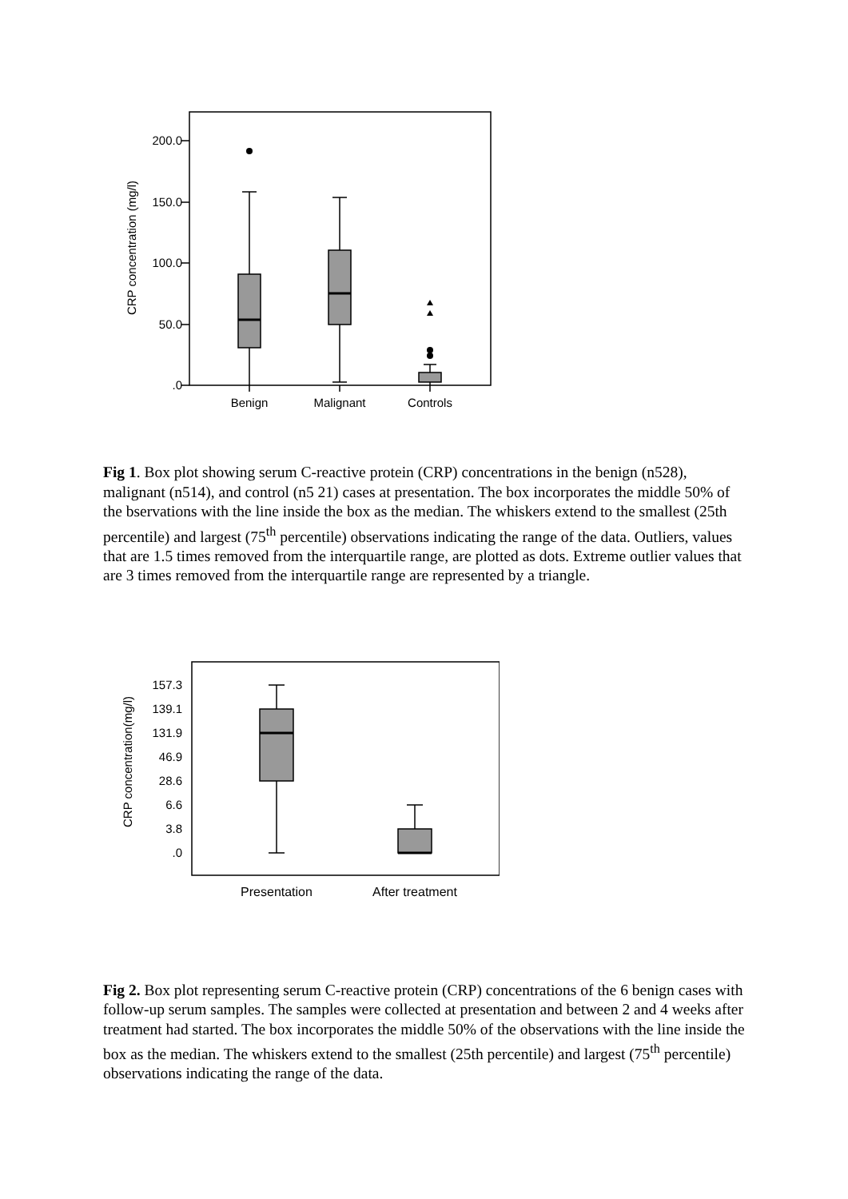CRP concentration (mg/l)
200.0
150.0
100.0
50.0
.0
Benign
Malignant
Controls
Fig 1. Box plot showing serum C-reactive protein (CRP) concentrations in the benign (n528), malignant (n514), and control (n5 21) cases at presentation. The box incorporates the middle 50% of the bservations with the line inside the box as the median. The whiskers extend to the smallest (25th percentile) and largest (75<sup>th</sup> percentile) observations indicating the range of the data. Outliers, values that are 1.5 times removed from the interquartile range, are plotted as dots. Extreme outlier values that are 3 times removed from the interquartile range are represented by a triangle.
CRP concentration(mg/l)
157.3
139.1
131.9
46.9
28.6
6.6
3.8
.0
Presentation
After treatment
Fig 2. Box plot representing serum C-reactive protein (CRP) concentrations of the 6 benign cases with follow-up serum samples. The samples were collected at presentation and between 2 and 4 weeks after treatment had started. The box incorporates the middle 50% of the observations with the line inside the box as the median. The whiskers extend to the smallest (25th percentile) and largest (75<sup>th</sup> percentile) observations indicating the range of the data.